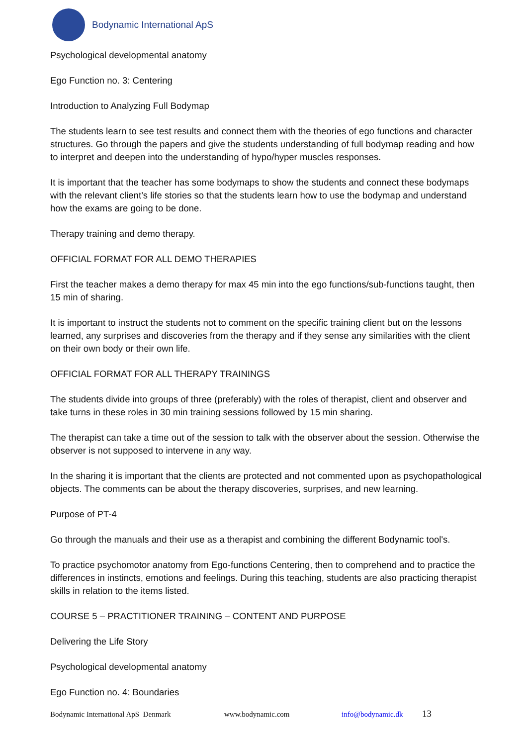Bodynamic International ApS
Psychological developmental anatomy
Ego Function no. 3: Centering
Introduction to Analyzing Full Bodymap
The students learn to see test results and connect them with the theories of ego functions and character structures. Go through the papers and give the students understanding of full bodymap reading and how to interpret and deepen into the understanding of hypo/hyper muscles responses.
It is important that the teacher has some bodymaps to show the students and connect these bodymaps with the relevant client’s life stories so that the students learn how to use the bodymap and understand how the exams are going to be done.
Therapy training and demo therapy.
OFFICIAL FORMAT FOR ALL DEMO THERAPIES
First the teacher makes a demo therapy for max 45 min into the ego functions/sub-functions taught, then 15 min of sharing.
It is important to instruct the students not to comment on the specific training client but on the lessons learned, any surprises and discoveries from the therapy and if they sense any similarities with the client on their own body or their own life.
OFFICIAL FORMAT FOR ALL THERAPY TRAININGS
The students divide into groups of three (preferably) with the roles of therapist, client and observer and take turns in these roles in 30 min training sessions followed by 15 min sharing.
The therapist can take a time out of the session to talk with the observer about the session. Otherwise the observer is not supposed to intervene in any way.
In the sharing it is important that the clients are protected and not commented upon as psychopathological objects. The comments can be about the therapy discoveries, surprises, and new learning.
Purpose of PT-4
Go through the manuals and their use as a therapist and combining the different Bodynamic tool's.
To practice psychomotor anatomy from Ego-functions Centering, then to comprehend and to practice the differences in instincts, emotions and feelings. During this teaching, students are also practicing therapist skills in relation to the items listed.
COURSE 5 – PRACTITIONER TRAINING – CONTENT AND PURPOSE
Delivering the Life Story
Psychological developmental anatomy
Ego Function no. 4: Boundaries
Bodynamic International ApS Denmark www.bodynamic.com info@bodynamic.dk 13